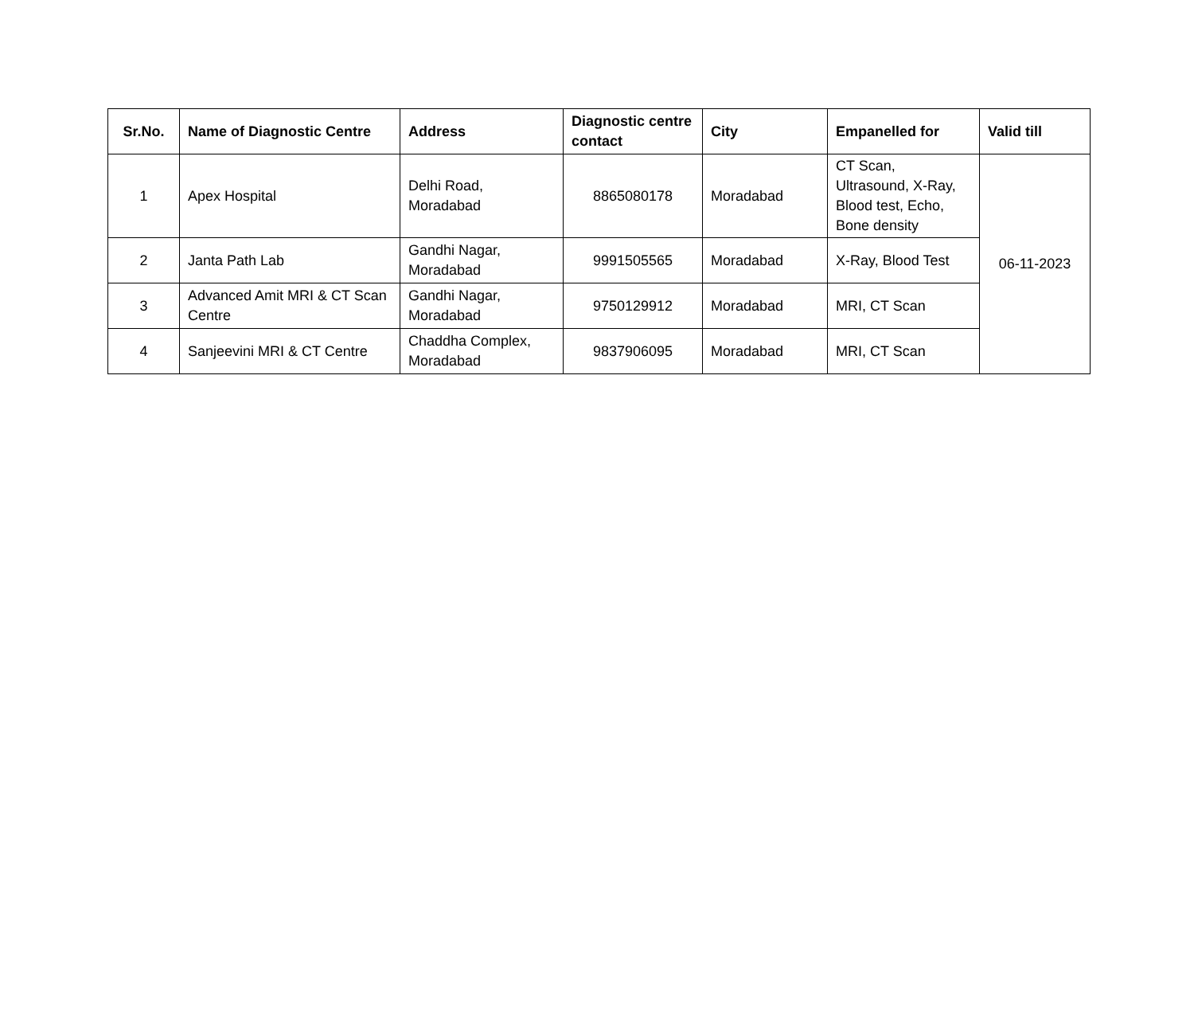| Sr.No. | Name of Diagnostic Centre | Address | Diagnostic centre contact | City | Empanelled for | Valid till |
| --- | --- | --- | --- | --- | --- | --- |
| 1 | Apex Hospital | Delhi Road, Moradabad | 8865080178 | Moradabad | CT Scan, Ultrasound, X-Ray, Blood test, Echo, Bone density | 06-11-2023 |
| 2 | Janta Path Lab | Gandhi Nagar, Moradabad | 9991505565 | Moradabad | X-Ray, Blood Test | |
| 3 | Advanced Amit MRI & CT Scan Centre | Gandhi Nagar, Moradabad | 9750129912 | Moradabad | MRI, CT Scan | |
| 4 | Sanjeevini MRI & CT Centre | Chaddha Complex, Moradabad | 9837906095 | Moradabad | MRI, CT Scan | |